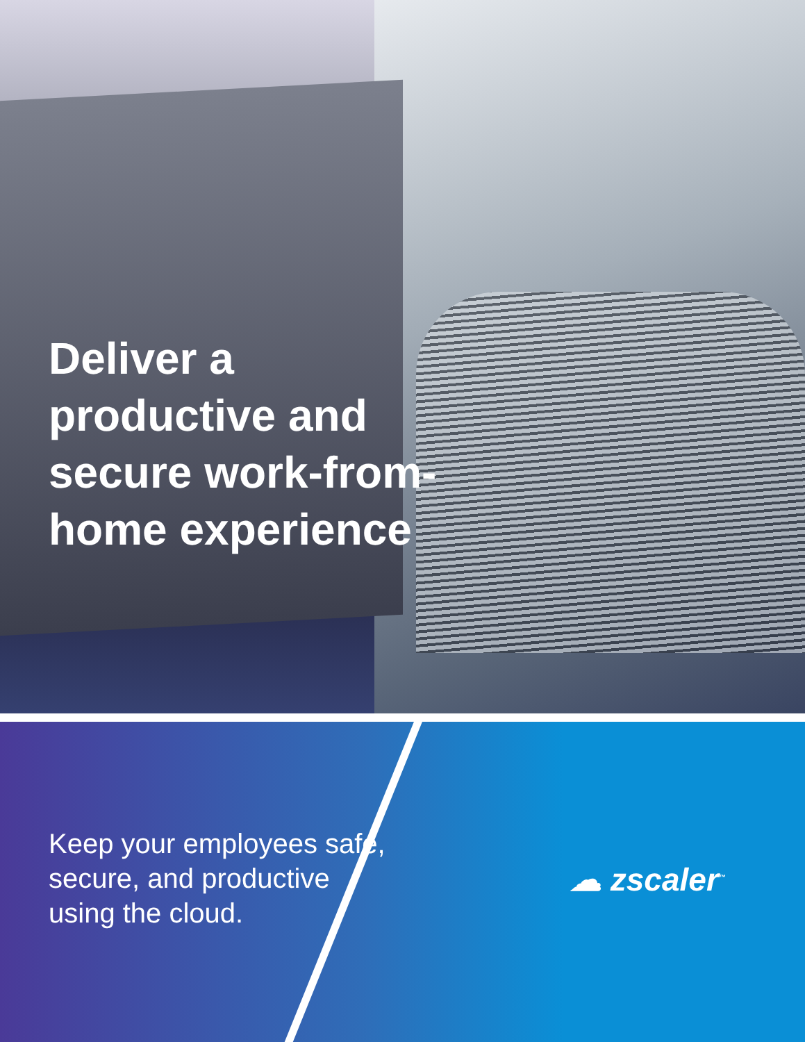Deliver a productive and secure work-from-home experience
Keep your employees safe,
secure, and productive
using the cloud.
☁ zscaler<sup>™</sup>